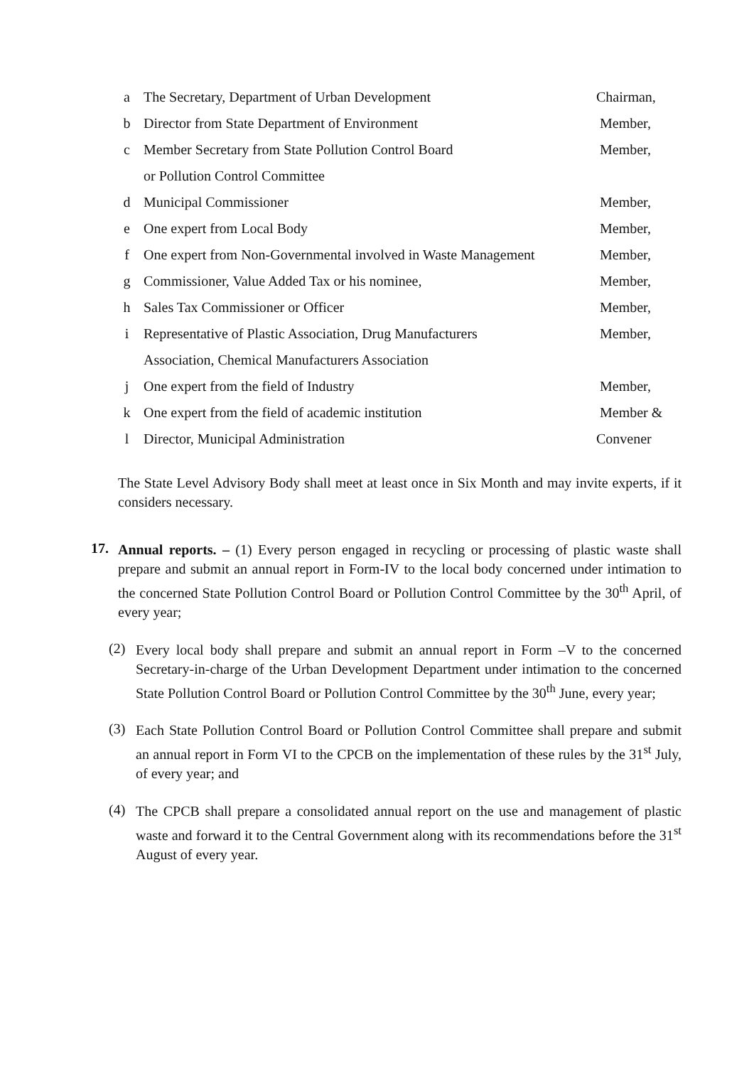| a | The Secretary, Department of Urban Development | Chairman, |
| b | Director from State Department of Environment | Member, |
| c | Member Secretary from State Pollution Control Board | Member, |
| | or Pollution Control Committee | |
| d | Municipal Commissioner | Member, |
| e | One expert from Local Body | Member, |
| f | One expert from Non-Governmental involved in Waste Management | Member, |
| g | Commissioner, Value Added Tax or his nominee, | Member, |
| h | Sales Tax Commissioner or Officer | Member, |
| i | Representative of Plastic Association, Drug Manufacturers | Member, |
| | Association, Chemical Manufacturers Association | |
| j | One expert from the field of Industry | Member, |
| k | One expert from the field of academic institution | Member & |
| l | Director, Municipal Administration | Convener |
The State Level Advisory Body shall meet at least once in Six Month and may invite experts, if it considers necessary.
17.
Annual reports. – (1) Every person engaged in recycling or processing of plastic waste shall prepare and submit an annual report in Form-IV to the local body concerned under intimation to the concerned State Pollution Control Board or Pollution Control Committee by the 30<sup>th</sup> April, of every year;
(2)
Every local body shall prepare and submit an annual report in Form –V to the concerned Secretary-in-charge of the Urban Development Department under intimation to the concerned State Pollution Control Board or Pollution Control Committee by the 30<sup>th</sup> June, every year;
(3)
Each State Pollution Control Board or Pollution Control Committee shall prepare and submit an annual report in Form VI to the CPCB on the implementation of these rules by the 31<sup>st</sup> July, of every year; and
(4)
The CPCB shall prepare a consolidated annual report on the use and management of plastic waste and forward it to the Central Government along with its recommendations before the 31<sup>st</sup> August of every year.